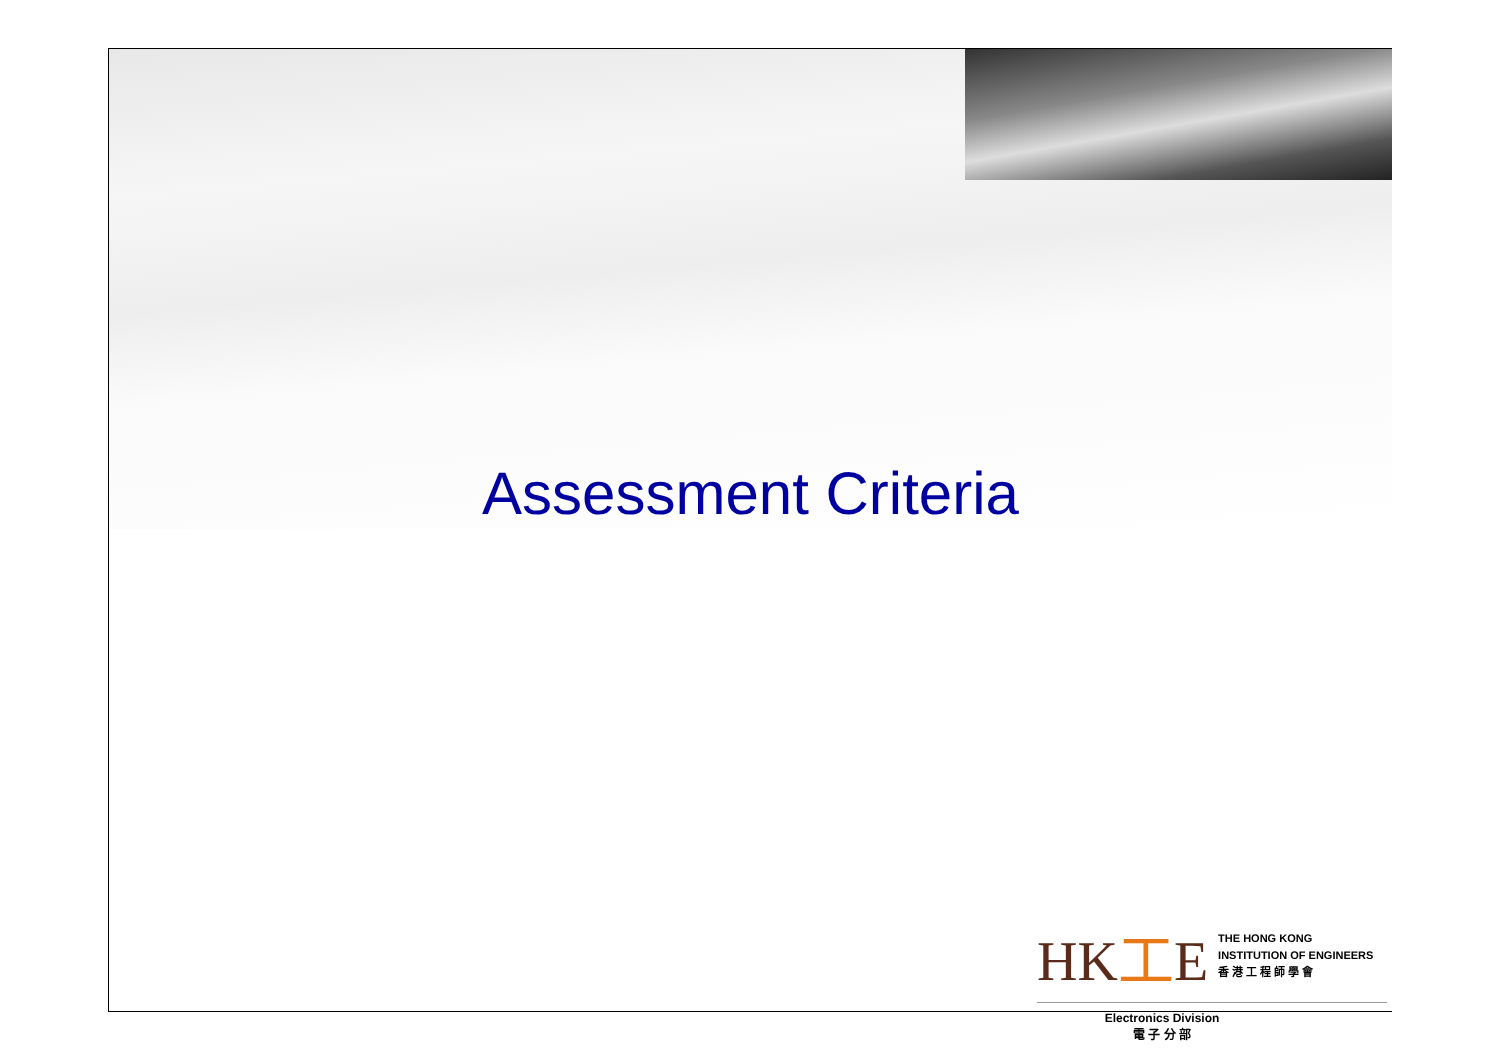Assessment Criteria
HK工E
THE HONG KONG
INSTITUTION OF ENGINEERS
香 港 工 程 師 學 會
Electronics Division
電 子 分 部